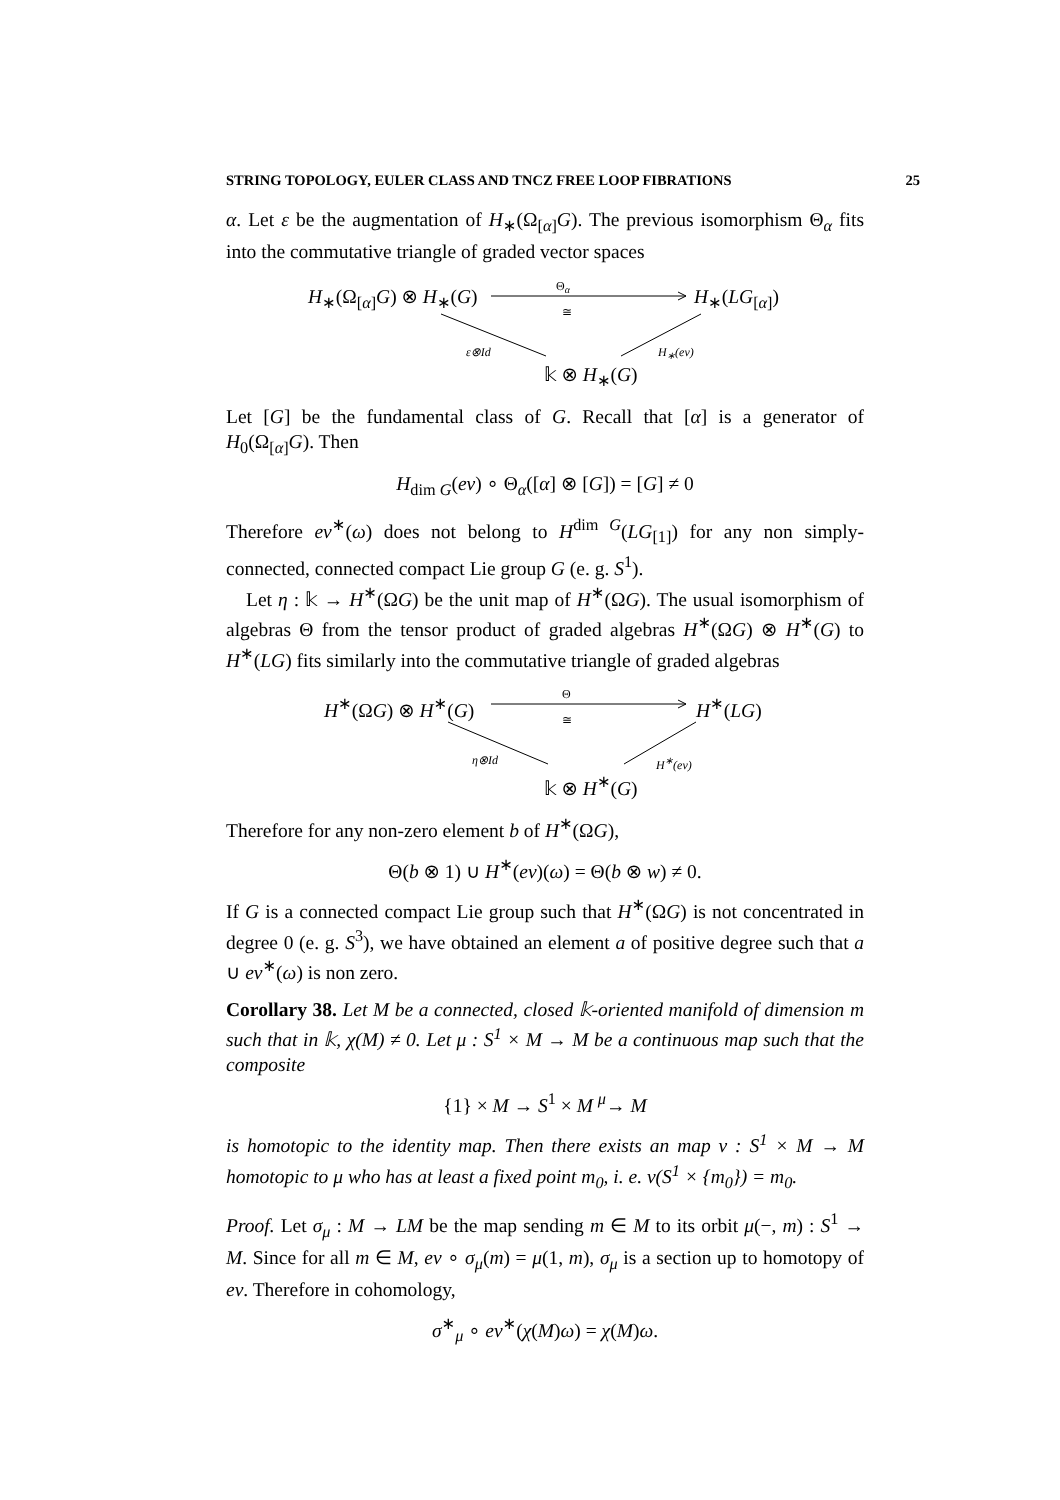STRING TOPOLOGY, EULER CLASS AND TNCZ FREE LOOP FIBRATIONS 25
α. Let ε be the augmentation of H<sub>∗</sub>(Ω<sub>[α]</sub>G). The previous isomorphism Θ<sub>α</sub> fits into the commutative triangle of graded vector spaces
H<sub>∗</sub>(Ω<sub>[α]</sub>G) ⊗ H<sub>∗</sub>(G)
Θ<sub>α</sub>
≅ H<sub>∗</sub>(LG<sub>[α]</sub>)
ε⊗Id H<sub>∗</sub>(ev)
𝕜 ⊗ H<sub>∗</sub>(G)
Let [G] be the fundamental class of G. Recall that [α] is a generator of H<sub>0</sub>(Ω<sub>[α]</sub>G). Then
H<sub>dim G</sub>(ev) ∘ Θ<sub>α</sub>([α] ⊗ [G]) = [G] ≠ 0
Therefore ev<sup>∗</sup>(ω) does not belong to H<sup>dim G</sup>(LG<sub>[1]</sub>) for any non simply-connected, connected compact Lie group G (e. g. S<sup>1</sup>).
Let η : 𝕜 → H<sup>∗</sup>(ΩG) be the unit map of H<sup>∗</sup>(ΩG). The usual isomorphism of algebras Θ from the tensor product of graded algebras H<sup>∗</sup>(ΩG) ⊗ H<sup>∗</sup>(G) to H<sup>∗</sup>(LG) fits similarly into the commutative triangle of graded algebras
H<sup>∗</sup>(ΩG) ⊗ H<sup>∗</sup>(G)
Θ
≅ H<sup>∗</sup>(LG)
η⊗Id H<sup>∗</sup>(ev)
𝕜 ⊗ H<sup>∗</sup>(G)
Therefore for any non-zero element b of H<sup>∗</sup>(ΩG),
Θ(b ⊗ 1) ∪ H<sup>∗</sup>(ev)(ω) = Θ(b ⊗ w) ≠ 0.
If G is a connected compact Lie group such that H<sup>∗</sup>(ΩG) is not concentrated in degree 0 (e. g. S<sup>3</sup>), we have obtained an element a of positive degree such that a ∪ ev<sup>∗</sup>(ω) is non zero.
Corollary 38. Let M be a connected, closed 𝕜-oriented manifold of dimension m such that in 𝕜, χ(M) ≠ 0. Let μ : S<sup>1</sup> × M → M be a continuous map such that the composite
{1} × M → S<sup>1</sup> × M <sup>μ</sup>→ M
is homotopic to the identity map. Then there exists an map ν : S<sup>1</sup> × M → M homotopic to μ who has at least a fixed point m<sub>0</sub>, i. e. ν(S<sup>1</sup> × {m<sub>0</sub>}) = m<sub>0</sub>.
Proof. Let σ<sub>μ</sub> : M → LM be the map sending m ∈ M to its orbit μ(−, m) : S<sup>1</sup> → M. Since for all m ∈ M, ev ∘ σ<sub>μ</sub>(m) = μ(1, m), σ<sub>μ</sub> is a section up to homotopy of ev. Therefore in cohomology,
σ<sup>∗</sup><sub>μ</sub> ∘ ev<sup>∗</sup>(χ(M)ω) = χ(M)ω.